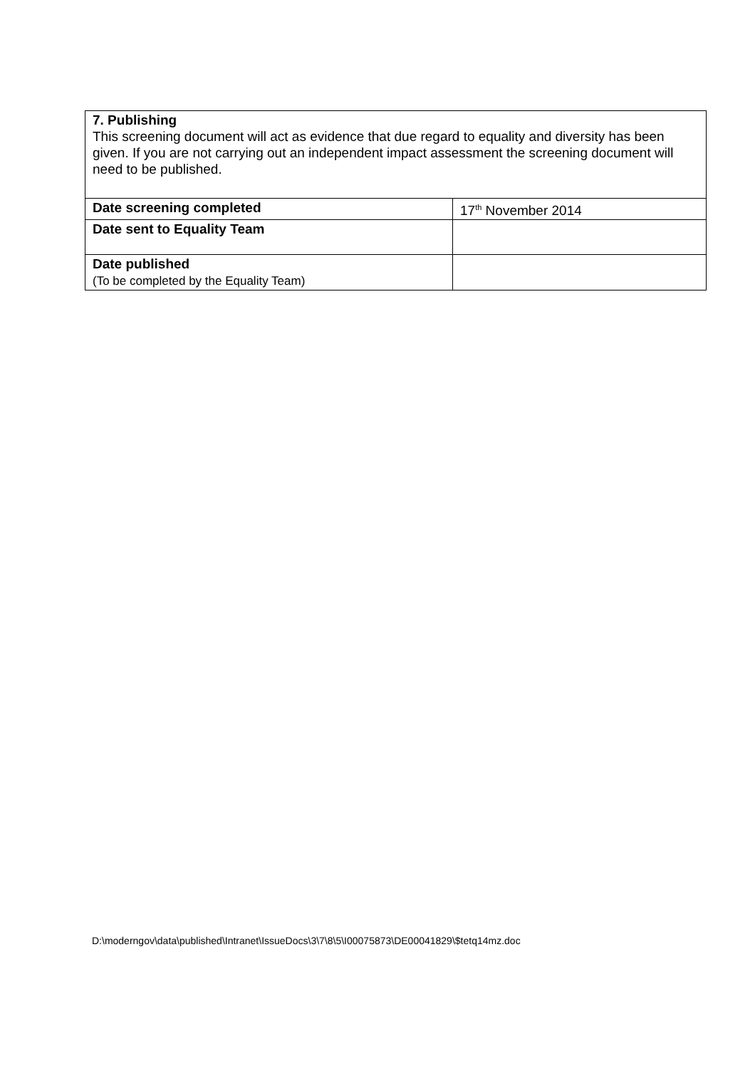| 7. Publishing This screening document will act as evidence that due regard to equality and diversity has been given. If you are not carrying out an independent impact assessment the screening document will need to be published. | |
| Date screening completed | 17<sup>th</sup> November 2014 |
| Date sent to Equality Team | |
| Date published (To be completed by the Equality Team) | |
D:\moderngov\data\published\Intranet\IssueDocs\3\7\8\5\I00075873\DE00041829\$tetq14mz.doc